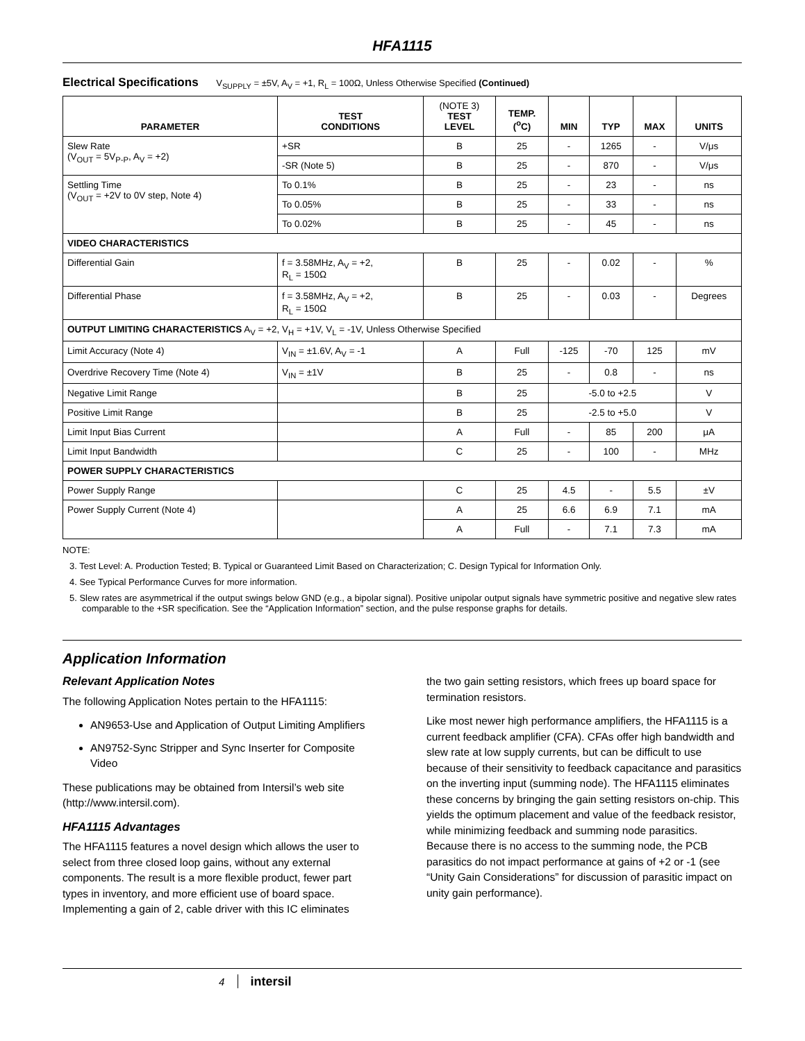HFA1115
Electrical Specifications V<sub>SUPPLY</sub> = ±5V, A<sub>V</sub> = +1, R<sub>L</sub> = 100Ω, Unless Otherwise Specified (Continued)
| PARAMETER | TEST CONDITIONS | (NOTE 3) TEST LEVEL | TEMP. (<sup>o</sup>C) | MIN | TYP | MAX | UNITS |
| --- | --- | --- | --- | --- | --- | --- | --- |
| Slew Rate (V<sub>OUT</sub> = 5V<sub>P-P</sub>, A<sub>V</sub> = +2) | +SR | B | 25 | - | 1265 | - | V/μs |
| | -SR (Note 5) | B | 25 | - | 870 | - | V/μs |
| Settling Time (V<sub>OUT</sub> = +2V to 0V step, Note 4) | To 0.1% | B | 25 | - | 23 | - | ns |
| | To 0.05% | B | 25 | - | 33 | - | ns |
| | To 0.02% | B | 25 | - | 45 | - | ns |
| VIDEO CHARACTERISTICS | | | | | | | |
| Differential Gain | f = 3.58MHz, A<sub>V</sub> = +2, R<sub>L</sub> = 150Ω | B | 25 | - | 0.02 | - | % |
| Differential Phase | f = 3.58MHz, A<sub>V</sub> = +2, R<sub>L</sub> = 150Ω | B | 25 | - | 0.03 | - | Degrees |
| OUTPUT LIMITING CHARACTERISTICS A<sub>V</sub> = +2, V<sub>H</sub> = +1V, V<sub>L</sub> = -1V, Unless Otherwise Specified | | | | | | | |
| Limit Accuracy (Note 4) | V<sub>IN</sub> = ±1.6V, A<sub>V</sub> = -1 | A | Full | -125 | -70 | 125 | mV |
| Overdrive Recovery Time (Note 4) | V<sub>IN</sub> = ±1V | B | 25 | - | 0.8 | - | ns |
| Negative Limit Range | | B | 25 | -5.0 to +2.5 | | | V |
| Positive Limit Range | | B | 25 | -2.5 to +5.0 | | | V |
| Limit Input Bias Current | | A | Full | - | 85 | 200 | μA |
| Limit Input Bandwidth | | C | 25 | - | 100 | - | MHz |
| POWER SUPPLY CHARACTERISTICS | | | | | | | |
| Power Supply Range | | C | 25 | 4.5 | - | 5.5 | ±V |
| Power Supply Current (Note 4) | | A | 25 | 6.6 | 6.9 | 7.1 | mA |
| | | A | Full | - | 7.1 | 7.3 | mA |
NOTE:
3. Test Level: A. Production Tested; B. Typical or Guaranteed Limit Based on Characterization; C. Design Typical for Information Only.
4. See Typical Performance Curves for more information.
5. Slew rates are asymmetrical if the output swings below GND (e.g., a bipolar signal). Positive unipolar output signals have symmetric positive and negative slew rates comparable to the +SR specification. See the “Application Information” section, and the pulse response graphs for details.
Application Information
Relevant Application Notes
The following Application Notes pertain to the HFA1115:
AN9653-Use and Application of Output Limiting Amplifiers
AN9752-Sync Stripper and Sync Inserter for Composite Video
These publications may be obtained from Intersil’s web site (http://www.intersil.com).
HFA1115 Advantages
The HFA1115 features a novel design which allows the user to select from three closed loop gains, without any external components. The result is a more flexible product, fewer part types in inventory, and more efficient use of board space. Implementing a gain of 2, cable driver with this IC eliminates
the two gain setting resistors, which frees up board space for termination resistors.
Like most newer high performance amplifiers, the HFA1115 is a current feedback amplifier (CFA). CFAs offer high bandwidth and slew rate at low supply currents, but can be difficult to use because of their sensitivity to feedback capacitance and parasitics on the inverting input (summing node). The HFA1115 eliminates these concerns by bringing the gain setting resistors on-chip. This yields the optimum placement and value of the feedback resistor, while minimizing feedback and summing node parasitics. Because there is no access to the summing node, the PCB parasitics do not impact performance at gains of +2 or -1 (see “Unity Gain Considerations” for discussion of parasitic impact on unity gain performance).
4 intersil